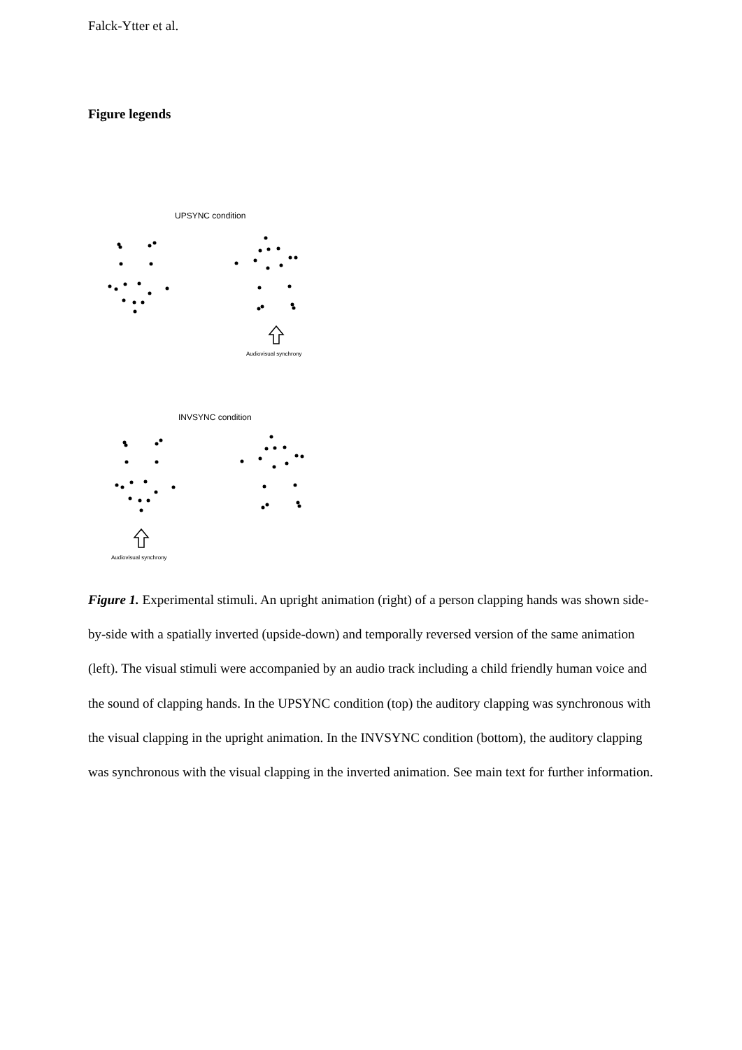Falck-Ytter et al.
Figure legends
UPSYNC condition
Audiovisual synchrony
INVSYNC condition
Audiovisual synchrony
Figure 1. Experimental stimuli. An upright animation (right) of a person clapping hands was shown side-by-side with a spatially inverted (upside-down) and temporally reversed version of the same animation (left). The visual stimuli were accompanied by an audio track including a child friendly human voice and the sound of clapping hands. In the UPSYNC condition (top) the auditory clapping was synchronous with the visual clapping in the upright animation. In the INVSYNC condition (bottom), the auditory clapping was synchronous with the visual clapping in the inverted animation. See main text for further information.